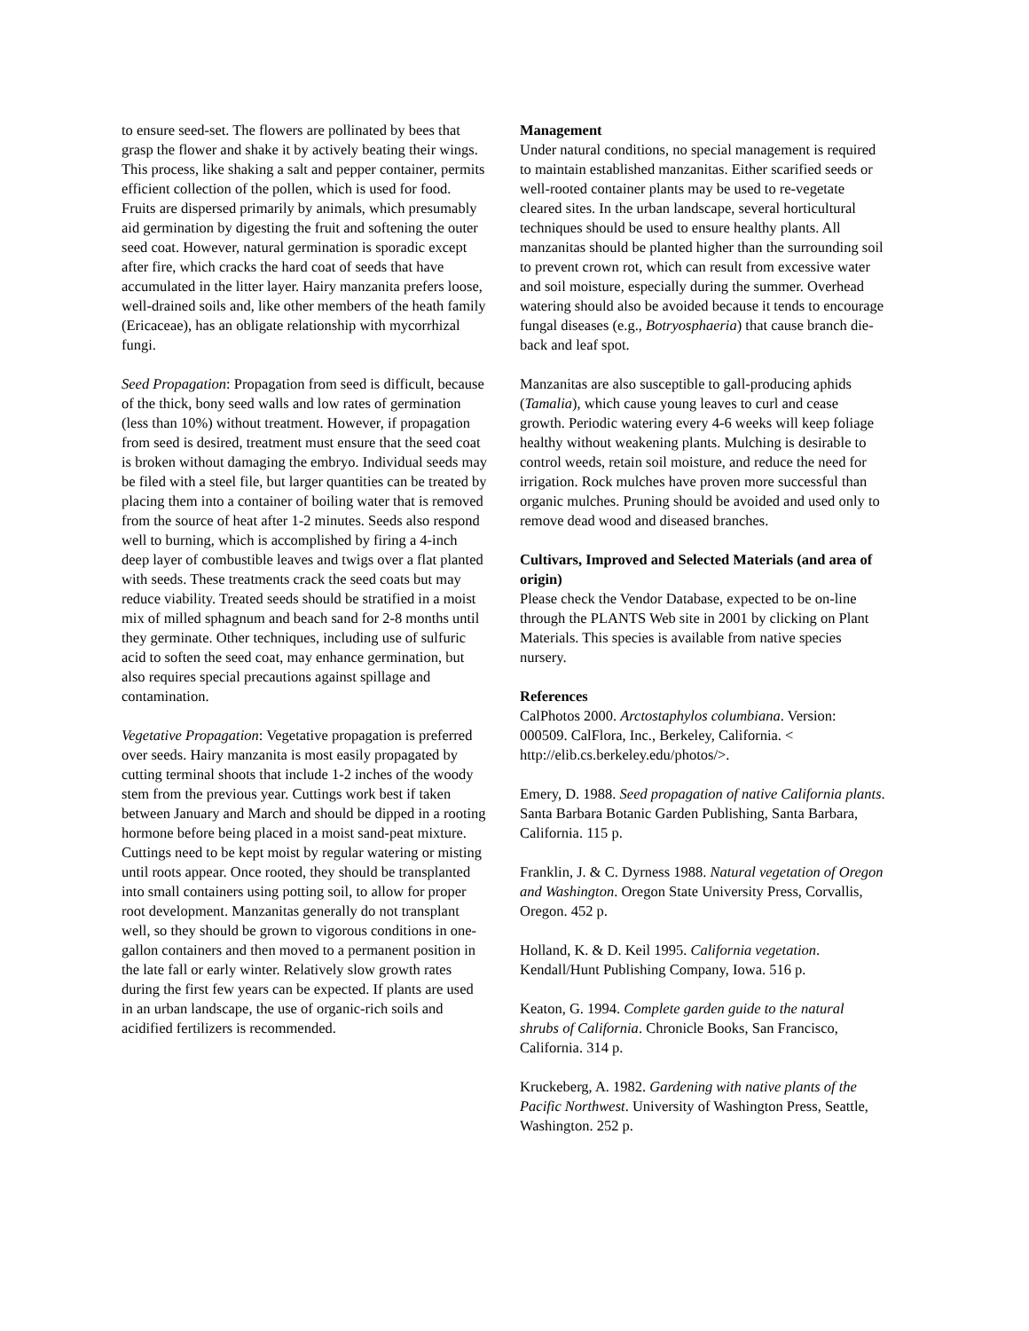to ensure seed-set. The flowers are pollinated by bees that grasp the flower and shake it by actively beating their wings. This process, like shaking a salt and pepper container, permits efficient collection of the pollen, which is used for food. Fruits are dispersed primarily by animals, which presumably aid germination by digesting the fruit and softening the outer seed coat. However, natural germination is sporadic except after fire, which cracks the hard coat of seeds that have accumulated in the litter layer. Hairy manzanita prefers loose, well-drained soils and, like other members of the heath family (Ericaceae), has an obligate relationship with mycorrhizal fungi.
Seed Propagation: Propagation from seed is difficult, because of the thick, bony seed walls and low rates of germination (less than 10%) without treatment. However, if propagation from seed is desired, treatment must ensure that the seed coat is broken without damaging the embryo. Individual seeds may be filed with a steel file, but larger quantities can be treated by placing them into a container of boiling water that is removed from the source of heat after 1-2 minutes. Seeds also respond well to burning, which is accomplished by firing a 4-inch deep layer of combustible leaves and twigs over a flat planted with seeds. These treatments crack the seed coats but may reduce viability. Treated seeds should be stratified in a moist mix of milled sphagnum and beach sand for 2-8 months until they germinate. Other techniques, including use of sulfuric acid to soften the seed coat, may enhance germination, but also requires special precautions against spillage and contamination.
Vegetative Propagation: Vegetative propagation is preferred over seeds. Hairy manzanita is most easily propagated by cutting terminal shoots that include 1-2 inches of the woody stem from the previous year. Cuttings work best if taken between January and March and should be dipped in a rooting hormone before being placed in a moist sand-peat mixture. Cuttings need to be kept moist by regular watering or misting until roots appear. Once rooted, they should be transplanted into small containers using potting soil, to allow for proper root development. Manzanitas generally do not transplant well, so they should be grown to vigorous conditions in one-gallon containers and then moved to a permanent position in the late fall or early winter. Relatively slow growth rates during the first few years can be expected. If plants are used in an urban landscape, the use of organic-rich soils and acidified fertilizers is recommended.
Management
Under natural conditions, no special management is required to maintain established manzanitas. Either scarified seeds or well-rooted container plants may be used to re-vegetate cleared sites. In the urban landscape, several horticultural techniques should be used to ensure healthy plants. All manzanitas should be planted higher than the surrounding soil to prevent crown rot, which can result from excessive water and soil moisture, especially during the summer. Overhead watering should also be avoided because it tends to encourage fungal diseases (e.g., Botryosphaeria) that cause branch die-back and leaf spot.
Manzanitas are also susceptible to gall-producing aphids (Tamalia), which cause young leaves to curl and cease growth. Periodic watering every 4-6 weeks will keep foliage healthy without weakening plants. Mulching is desirable to control weeds, retain soil moisture, and reduce the need for irrigation. Rock mulches have proven more successful than organic mulches. Pruning should be avoided and used only to remove dead wood and diseased branches.
Cultivars, Improved and Selected Materials (and area of origin)
Please check the Vendor Database, expected to be on-line through the PLANTS Web site in 2001 by clicking on Plant Materials. This species is available from native species nursery.
References
CalPhotos 2000. Arctostaphylos columbiana. Version: 000509. CalFlora, Inc., Berkeley, California. < http://elib.cs.berkeley.edu/photos/>.
Emery, D. 1988. Seed propagation of native California plants. Santa Barbara Botanic Garden Publishing, Santa Barbara, California. 115 p.
Franklin, J. & C. Dyrness 1988. Natural vegetation of Oregon and Washington. Oregon State University Press, Corvallis, Oregon. 452 p.
Holland, K. & D. Keil 1995. California vegetation. Kendall/Hunt Publishing Company, Iowa. 516 p.
Keaton, G. 1994. Complete garden guide to the natural shrubs of California. Chronicle Books, San Francisco, California. 314 p.
Kruckeberg, A. 1982. Gardening with native plants of the Pacific Northwest. University of Washington Press, Seattle, Washington. 252 p.